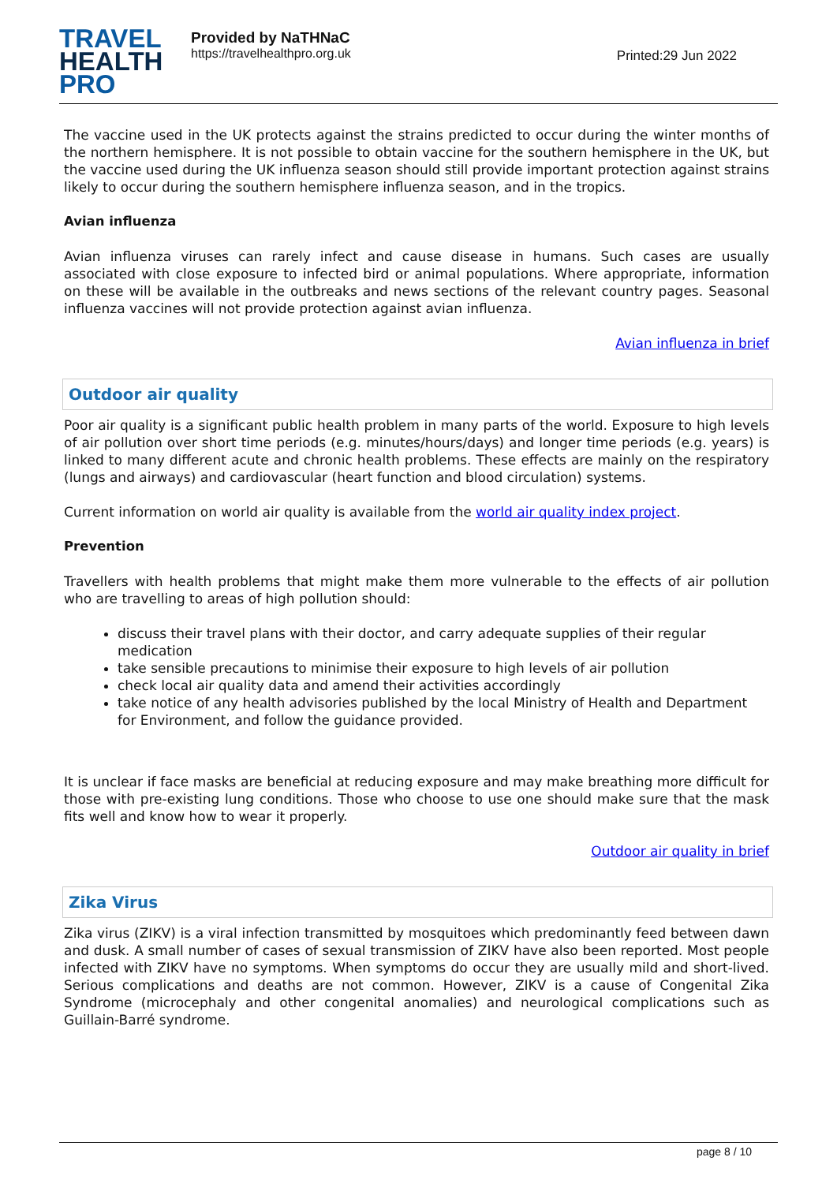TRAVEL
HEALTH
PRO
Provided by NaTHNaC
https://travelhealthpro.org.uk
Printed:29 Jun 2022
The vaccine used in the UK protects against the strains predicted to occur during the winter months of the northern hemisphere. It is not possible to obtain vaccine for the southern hemisphere in the UK, but the vaccine used during the UK influenza season should still provide important protection against strains likely to occur during the southern hemisphere influenza season, and in the tropics.
Avian influenza
Avian influenza viruses can rarely infect and cause disease in humans. Such cases are usually associated with close exposure to infected bird or animal populations. Where appropriate, information on these will be available in the outbreaks and news sections of the relevant country pages. Seasonal influenza vaccines will not provide protection against avian influenza.
Avian influenza in brief
Outdoor air quality
Poor air quality is a significant public health problem in many parts of the world. Exposure to high levels of air pollution over short time periods (e.g. minutes/hours/days) and longer time periods (e.g. years) is linked to many different acute and chronic health problems. These effects are mainly on the respiratory (lungs and airways) and cardiovascular (heart function and blood circulation) systems.
Current information on world air quality is available from the world air quality index project.
Prevention
Travellers with health problems that might make them more vulnerable to the effects of air pollution who are travelling to areas of high pollution should:
discuss their travel plans with their doctor, and carry adequate supplies of their regular medication
take sensible precautions to minimise their exposure to high levels of air pollution
check local air quality data and amend their activities accordingly
take notice of any health advisories published by the local Ministry of Health and Department for Environment, and follow the guidance provided.
It is unclear if face masks are beneficial at reducing exposure and may make breathing more difficult for those with pre-existing lung conditions. Those who choose to use one should make sure that the mask fits well and know how to wear it properly.
Outdoor air quality in brief
Zika Virus
Zika virus (ZIKV) is a viral infection transmitted by mosquitoes which predominantly feed between dawn and dusk. A small number of cases of sexual transmission of ZIKV have also been reported. Most people infected with ZIKV have no symptoms. When symptoms do occur they are usually mild and short-lived. Serious complications and deaths are not common. However, ZIKV is a cause of Congenital Zika Syndrome (microcephaly and other congenital anomalies) and neurological complications such as Guillain-Barré syndrome.
page 8 / 10